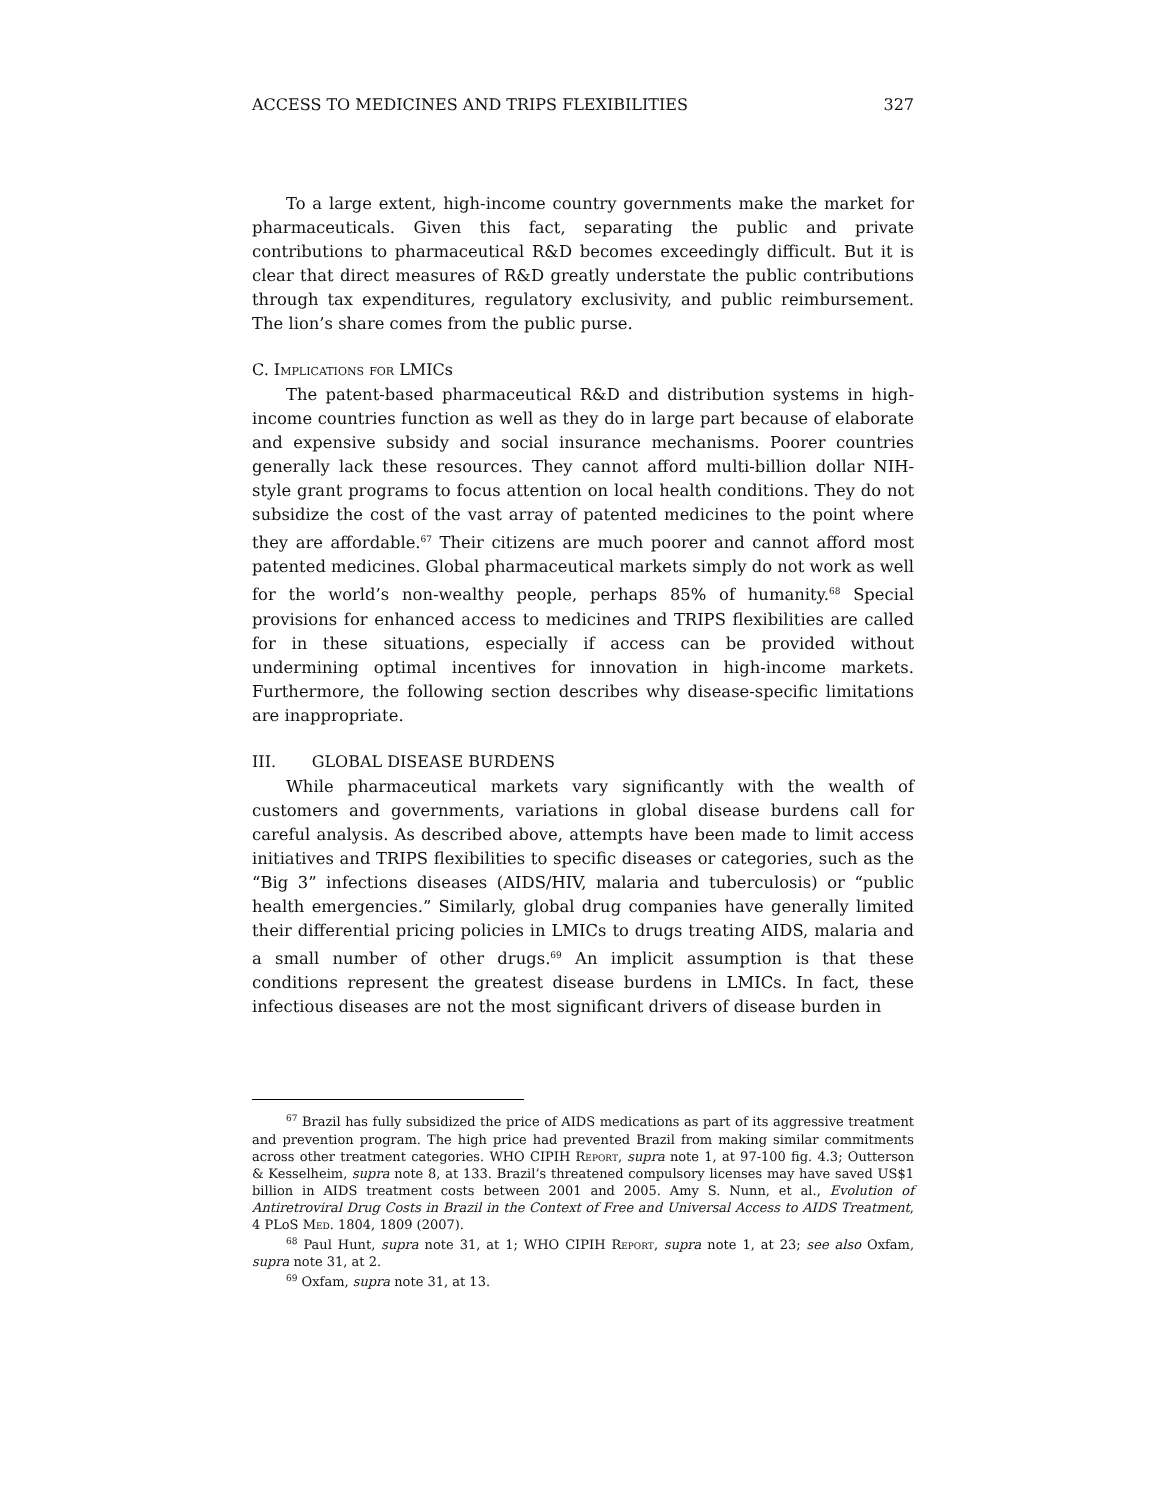ACCESS TO MEDICINES AND TRIPS FLEXIBILITIES 327
To a large extent, high-income country governments make the market for pharmaceuticals. Given this fact, separating the public and private contributions to pharmaceutical R&D becomes exceedingly difficult. But it is clear that direct measures of R&D greatly understate the public contributions through tax expenditures, regulatory exclusivity, and public reimbursement. The lion’s share comes from the public purse.
C. Implications for LMICs
The patent-based pharmaceutical R&D and distribution systems in high-income countries function as well as they do in large part because of elaborate and expensive subsidy and social insurance mechanisms. Poorer countries generally lack these resources. They cannot afford multi-billion dollar NIH-style grant programs to focus attention on local health conditions. They do not subsidize the cost of the vast array of patented medicines to the point where they are affordable.<sup>67</sup> Their citizens are much poorer and cannot afford most patented medicines. Global pharmaceutical markets simply do not work as well for the world’s non-wealthy people, perhaps 85% of humanity.<sup>68</sup> Special provisions for enhanced access to medicines and TRIPS flexibilities are called for in these situations, especially if access can be provided without undermining optimal incentives for innovation in high-income markets. Furthermore, the following section describes why disease-specific limitations are inappropriate.
III. GLOBAL DISEASE BURDENS
While pharmaceutical markets vary significantly with the wealth of customers and governments, variations in global disease burdens call for careful analysis. As described above, attempts have been made to limit access initiatives and TRIPS flexibilities to specific diseases or categories, such as the “Big 3” infections diseases (AIDS/HIV, malaria and tuberculosis) or “public health emergencies.” Similarly, global drug companies have generally limited their differential pricing policies in LMICs to drugs treating AIDS, malaria and a small number of other drugs.<sup>69</sup> An implicit assumption is that these conditions represent the greatest disease burdens in LMICs. In fact, these infectious diseases are not the most significant drivers of disease burden in
<sup>67</sup> Brazil has fully subsidized the price of AIDS medications as part of its aggressive treatment and prevention program. The high price had prevented Brazil from making similar commitments across other treatment categories. WHO CIPIH Report, supra note 1, at 97-100 fig. 4.3; Outterson & Kesselheim, supra note 8, at 133. Brazil’s threatened compulsory licenses may have saved US$1 billion in AIDS treatment costs between 2001 and 2005. Amy S. Nunn, et al., Evolution of Antiretroviral Drug Costs in Brazil in the Context of Free and Universal Access to AIDS Treatment, 4 PLoS Med. 1804, 1809 (2007).
<sup>68</sup> Paul Hunt, supra note 31, at 1; WHO CIPIH Report, supra note 1, at 23; see also Oxfam, supra note 31, at 2.
<sup>69</sup> Oxfam, supra note 31, at 13.